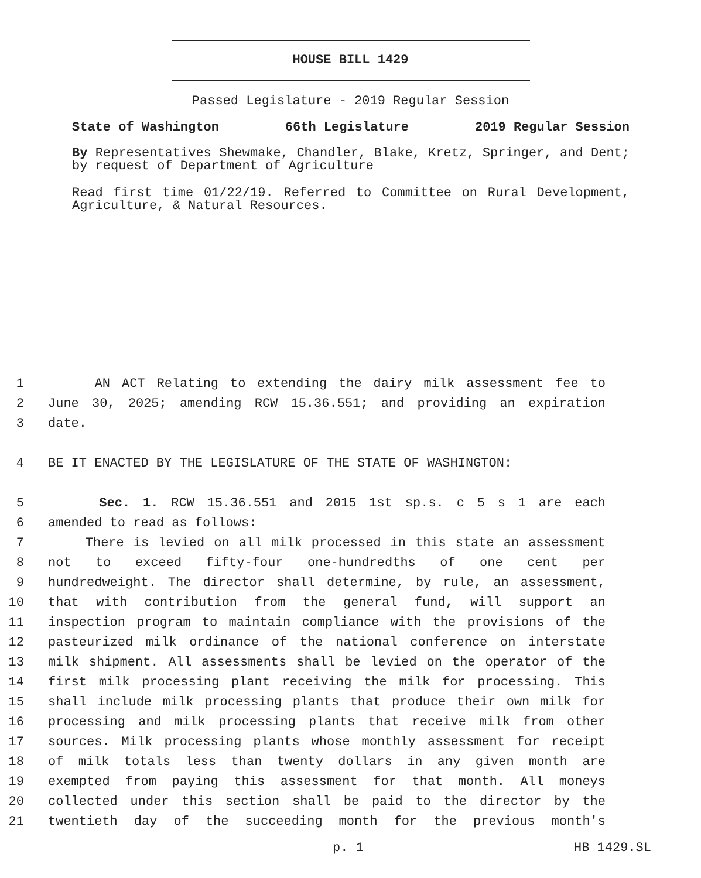HOUSE BILL 1429
Passed Legislature - 2019 Regular Session
State of Washington 66th Legislature 2019 Regular Session
By Representatives Shewmake, Chandler, Blake, Kretz, Springer, and Dent; by request of Department of Agriculture
Read first time 01/22/19. Referred to Committee on Rural Development, Agriculture, & Natural Resources.
1 AN ACT Relating to extending the dairy milk assessment fee to
2 June 30, 2025; amending RCW 15.36.551; and providing an expiration
3 date.
4 BE IT ENACTED BY THE LEGISLATURE OF THE STATE OF WASHINGTON:
5 Sec. 1. RCW 15.36.551 and 2015 1st sp.s. c 5 s 1 are each
6 amended to read as follows:
7 There is levied on all milk processed in this state an assessment
8 not to exceed fifty-four one-hundredths of one cent per
9 hundredweight. The director shall determine, by rule, an assessment,
10 that with contribution from the general fund, will support an
11 inspection program to maintain compliance with the provisions of the
12 pasteurized milk ordinance of the national conference on interstate
13 milk shipment. All assessments shall be levied on the operator of the
14 first milk processing plant receiving the milk for processing. This
15 shall include milk processing plants that produce their own milk for
16 processing and milk processing plants that receive milk from other
17 sources. Milk processing plants whose monthly assessment for receipt
18 of milk totals less than twenty dollars in any given month are
19 exempted from paying this assessment for that month. All moneys
20 collected under this section shall be paid to the director by the
21 twentieth day of the succeeding month for the previous month's
p. 1 HB 1429.SL